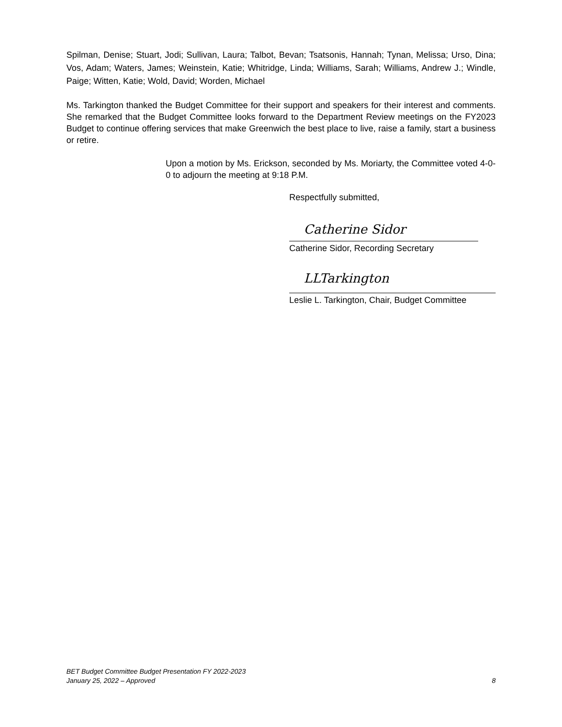Spilman, Denise; Stuart, Jodi; Sullivan, Laura; Talbot, Bevan; Tsatsonis, Hannah; Tynan, Melissa; Urso, Dina; Vos, Adam; Waters, James; Weinstein, Katie; Whitridge, Linda; Williams, Sarah; Williams, Andrew J.; Windle, Paige; Witten, Katie; Wold, David; Worden, Michael
Ms. Tarkington thanked the Budget Committee for their support and speakers for their interest and comments. She remarked that the Budget Committee looks forward to the Department Review meetings on the FY2023 Budget to continue offering services that make Greenwich the best place to live, raise a family, start a business or retire.
Upon a motion by Ms. Erickson, seconded by Ms. Moriarty, the Committee voted 4-0-0 to adjourn the meeting at 9:18 P.M.
Respectfully submitted,
Catherine Sidor
Catherine Sidor, Recording Secretary
LLTarkington
Leslie L. Tarkington, Chair, Budget Committee
BET Budget Committee Budget Presentation FY 2022-2023
January 25, 2022 – Approved
8